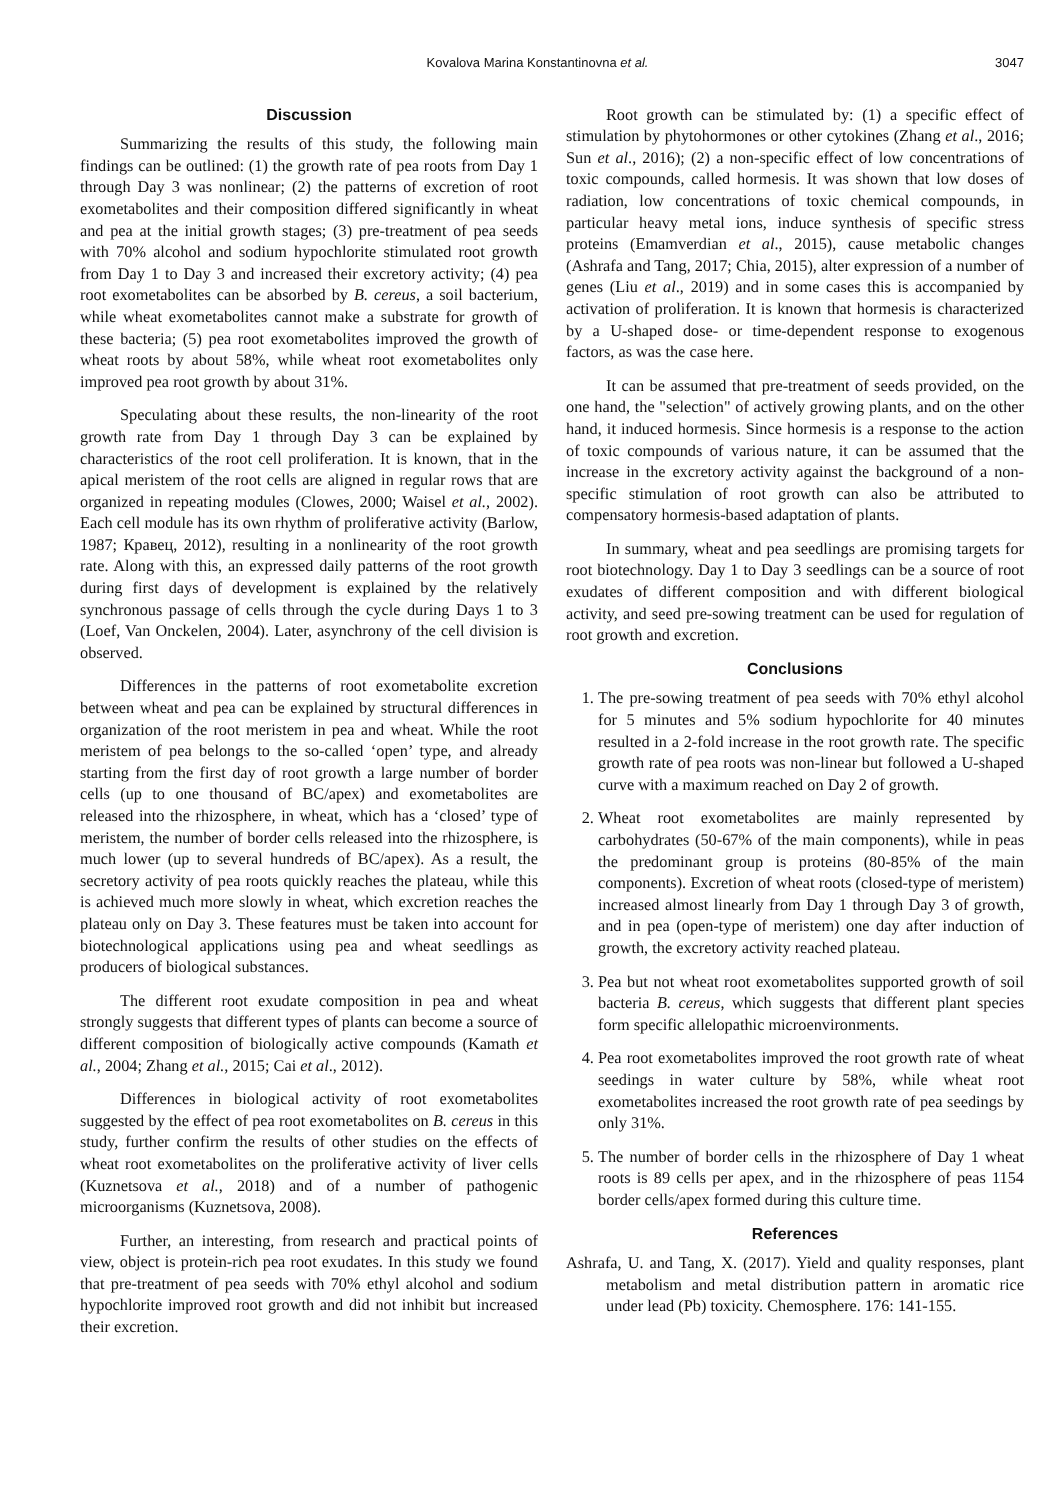Kovalova Marina Konstantinovna et al. 3047
Discussion
Summarizing the results of this study, the following main findings can be outlined: (1) the growth rate of pea roots from Day 1 through Day 3 was nonlinear; (2) the patterns of excretion of root exometabolites and their composition differed significantly in wheat and pea at the initial growth stages; (3) pre-treatment of pea seeds with 70% alcohol and sodium hypochlorite stimulated root growth from Day 1 to Day 3 and increased their excretory activity; (4) pea root exometabolites can be absorbed by B. cereus, a soil bacterium, while wheat exometabolites cannot make a substrate for growth of these bacteria; (5) pea root exometabolites improved the growth of wheat roots by about 58%, while wheat root exometabolites only improved pea root growth by about 31%.
Speculating about these results, the non-linearity of the root growth rate from Day 1 through Day 3 can be explained by characteristics of the root cell proliferation. It is known, that in the apical meristem of the root cells are aligned in regular rows that are organized in repeating modules (Clowes, 2000; Waisel et al., 2002). Each cell module has its own rhythm of proliferative activity (Barlow, 1987; Кравец, 2012), resulting in a nonlinearity of the root growth rate. Along with this, an expressed daily patterns of the root growth during first days of development is explained by the relatively synchronous passage of cells through the cycle during Days 1 to 3 (Loef, Van Onckelen, 2004). Later, asynchrony of the cell division is observed.
Differences in the patterns of root exometabolite excretion between wheat and pea can be explained by structural differences in organization of the root meristem in pea and wheat. While the root meristem of pea belongs to the so-called ‘open’ type, and already starting from the first day of root growth a large number of border cells (up to one thousand of BC/apex) and exometabolites are released into the rhizosphere, in wheat, which has a ‘closed’ type of meristem, the number of border cells released into the rhizosphere, is much lower (up to several hundreds of BC/apex). As a result, the secretory activity of pea roots quickly reaches the plateau, while this is achieved much more slowly in wheat, which excretion reaches the plateau only on Day 3. These features must be taken into account for biotechnological applications using pea and wheat seedlings as producers of biological substances.
The different root exudate composition in pea and wheat strongly suggests that different types of plants can become a source of different composition of biologically active compounds (Kamath et al., 2004; Zhang et al., 2015; Cai et al., 2012).
Differences in biological activity of root exometabolites suggested by the effect of pea root exometabolites on B. cereus in this study, further confirm the results of other studies on the effects of wheat root exometabolites on the proliferative activity of liver cells (Kuznetsova et al., 2018) and of a number of pathogenic microorganisms (Kuznetsova, 2008).
Further, an interesting, from research and practical points of view, object is protein-rich pea root exudates. In this study we found that pre-treatment of pea seeds with 70% ethyl alcohol and sodium hypochlorite improved root growth and did not inhibit but increased their excretion.
Root growth can be stimulated by: (1) a specific effect of stimulation by phytohormones or other cytokines (Zhang et al., 2016; Sun et al., 2016); (2) a non-specific effect of low concentrations of toxic compounds, called hormesis. It was shown that low doses of radiation, low concentrations of toxic chemical compounds, in particular heavy metal ions, induce synthesis of specific stress proteins (Emamverdian et al., 2015), cause metabolic changes (Ashrafa and Tang, 2017; Chia, 2015), alter expression of a number of genes (Liu et al., 2019) and in some cases this is accompanied by activation of proliferation. It is known that hormesis is characterized by a U-shaped dose- or time-dependent response to exogenous factors, as was the case here.
It can be assumed that pre-treatment of seeds provided, on the one hand, the "selection" of actively growing plants, and on the other hand, it induced hormesis. Since hormesis is a response to the action of toxic compounds of various nature, it can be assumed that the increase in the excretory activity against the background of a non-specific stimulation of root growth can also be attributed to compensatory hormesis-based adaptation of plants.
In summary, wheat and pea seedlings are promising targets for root biotechnology. Day 1 to Day 3 seedlings can be a source of root exudates of different composition and with different biological activity, and seed pre-sowing treatment can be used for regulation of root growth and excretion.
Conclusions
1. The pre-sowing treatment of pea seeds with 70% ethyl alcohol for 5 minutes and 5% sodium hypochlorite for 40 minutes resulted in a 2-fold increase in the root growth rate. The specific growth rate of pea roots was non-linear but followed a U-shaped curve with a maximum reached on Day 2 of growth.
2. Wheat root exometabolites are mainly represented by carbohydrates (50-67% of the main components), while in peas the predominant group is proteins (80-85% of the main components). Excretion of wheat roots (closed-type of meristem) increased almost linearly from Day 1 through Day 3 of growth, and in pea (open-type of meristem) one day after induction of growth, the excretory activity reached plateau.
3. Pea but not wheat root exometabolites supported growth of soil bacteria B. cereus, which suggests that different plant species form specific allelopathic microenvironments.
4. Pea root exometabolites improved the root growth rate of wheat seedings in water culture by 58%, while wheat root exometabolites increased the root growth rate of pea seedings by only 31%.
5. The number of border cells in the rhizosphere of Day 1 wheat roots is 89 cells per apex, and in the rhizosphere of peas 1154 border cells/apex formed during this culture time.
References
Ashrafa, U. and Tang, X. (2017). Yield and quality responses, plant metabolism and metal distribution pattern in aromatic rice under lead (Pb) toxicity. Chemosphere. 176: 141-155.